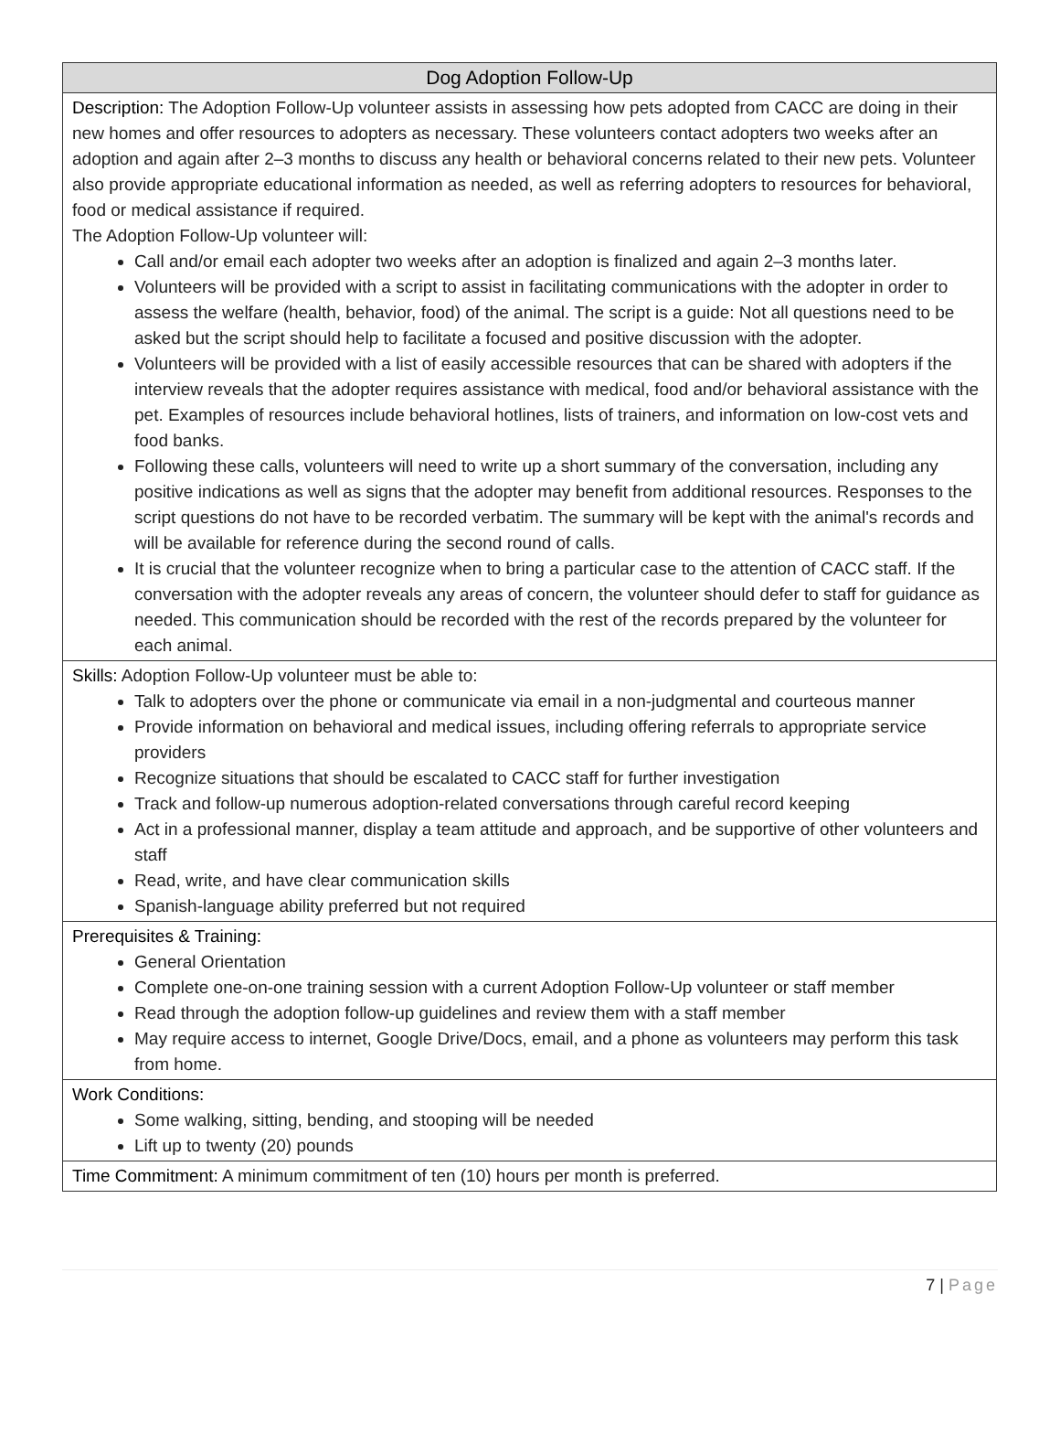| Dog Adoption Follow-Up |
| --- |
| Description: The Adoption Follow-Up volunteer assists in assessing how pets adopted from CACC are doing in their new homes and offer resources to adopters as necessary. These volunteers contact adopters two weeks after an adoption and again after 2–3 months to discuss any health or behavioral concerns related to their new pets. Volunteer also provide appropriate educational information as needed, as well as referring adopters to resources for behavioral, food or medical assistance if required. The Adoption Follow-Up volunteer will: Call and/or email each adopter two weeks after an adoption is finalized and again 2–3 months later. Volunteers will be provided with a script to assist in facilitating communications with the adopter in order to assess the welfare (health, behavior, food) of the animal. The script is a guide: Not all questions need to be asked but the script should help to facilitate a focused and positive discussion with the adopter. Volunteers will be provided with a list of easily accessible resources that can be shared with adopters if the interview reveals that the adopter requires assistance with medical, food and/or behavioral assistance with the pet. Examples of resources include behavioral hotlines, lists of trainers, and information on low-cost vets and food banks. Following these calls, volunteers will need to write up a short summary of the conversation, including any positive indications as well as signs that the adopter may benefit from additional resources. Responses to the script questions do not have to be recorded verbatim. The summary will be kept with the animal's records and will be available for reference during the second round of calls. It is crucial that the volunteer recognize when to bring a particular case to the attention of CACC staff. If the conversation with the adopter reveals any areas of concern, the volunteer should defer to staff for guidance as needed. This communication should be recorded with the rest of the records prepared by the volunteer for each animal. |
| Skills: Adoption Follow-Up volunteer must be able to: Talk to adopters over the phone or communicate via email in a non-judgmental and courteous manner Provide information on behavioral and medical issues, including offering referrals to appropriate service providers Recognize situations that should be escalated to CACC staff for further investigation Track and follow-up numerous adoption-related conversations through careful record keeping Act in a professional manner, display a team attitude and approach, and be supportive of other volunteers and staff Read, write, and have clear communication skills Spanish-language ability preferred but not required |
| Prerequisites & Training: General Orientation Complete one-on-one training session with a current Adoption Follow-Up volunteer or staff member Read through the adoption follow-up guidelines and review them with a staff member May require access to internet, Google Drive/Docs, email, and a phone as volunteers may perform this task from home. |
| Work Conditions: Some walking, sitting, bending, and stooping will be needed Lift up to twenty (20) pounds |
| Time Commitment: A minimum commitment of ten (10) hours per month is preferred. |
7 | Page